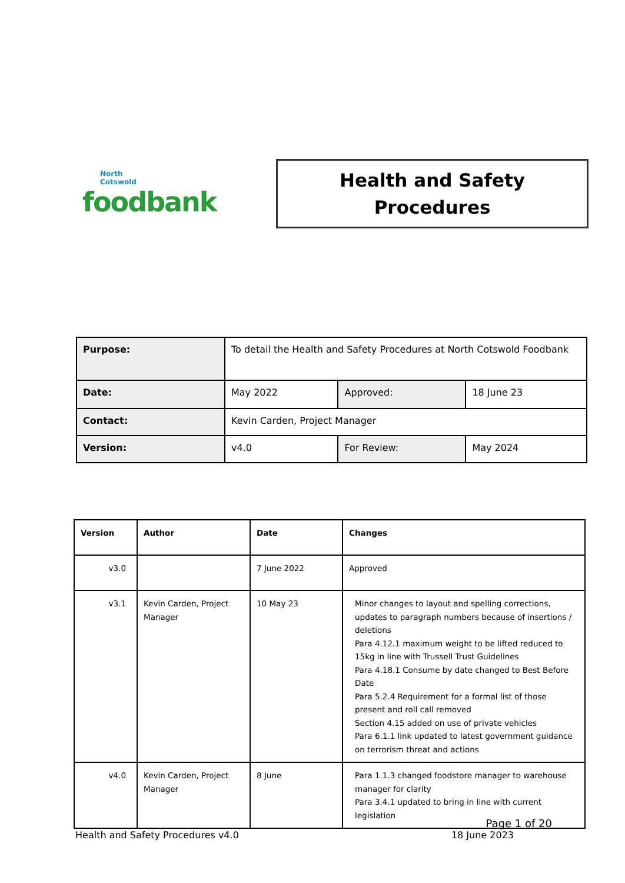North
Cotswold
foodbank
Health and Safety
Procedures
| Purpose: | To detail the Health and Safety Procedures at North Cotswold Foodbank | | |
| Date: | May 2022 | Approved: | 18 June 23 |
| Contact: | Kevin Carden, Project Manager | | |
| Version: | v4.0 | For Review: | May 2024 |
| Version | Author | Date | Changes |
| --- | --- | --- | --- |
| v3.0 | | 7 June 2022 | Approved |
| v3.1 | Kevin Carden, Project Manager | 10 May 23 | Minor changes to layout and spelling corrections, updates to paragraph numbers because of insertions / deletions Para 4.12.1 maximum weight to be lifted reduced to 15kg in line with Trussell Trust Guidelines Para 4.18.1 Consume by date changed to Best Before Date Para 5.2.4 Requirement for a formal list of those present and roll call removed Section 4.15 added on use of private vehicles Para 6.1.1 link updated to latest government guidance on terrorism threat and actions |
| v4.0 | Kevin Carden, Project Manager | 8 June | Para 1.1.3 changed foodstore manager to warehouse manager for clarity Para 3.4.1 updated to bring in line with current legislation |
Page 1 of 20
Health and Safety Procedures v4.0 18 June 2023